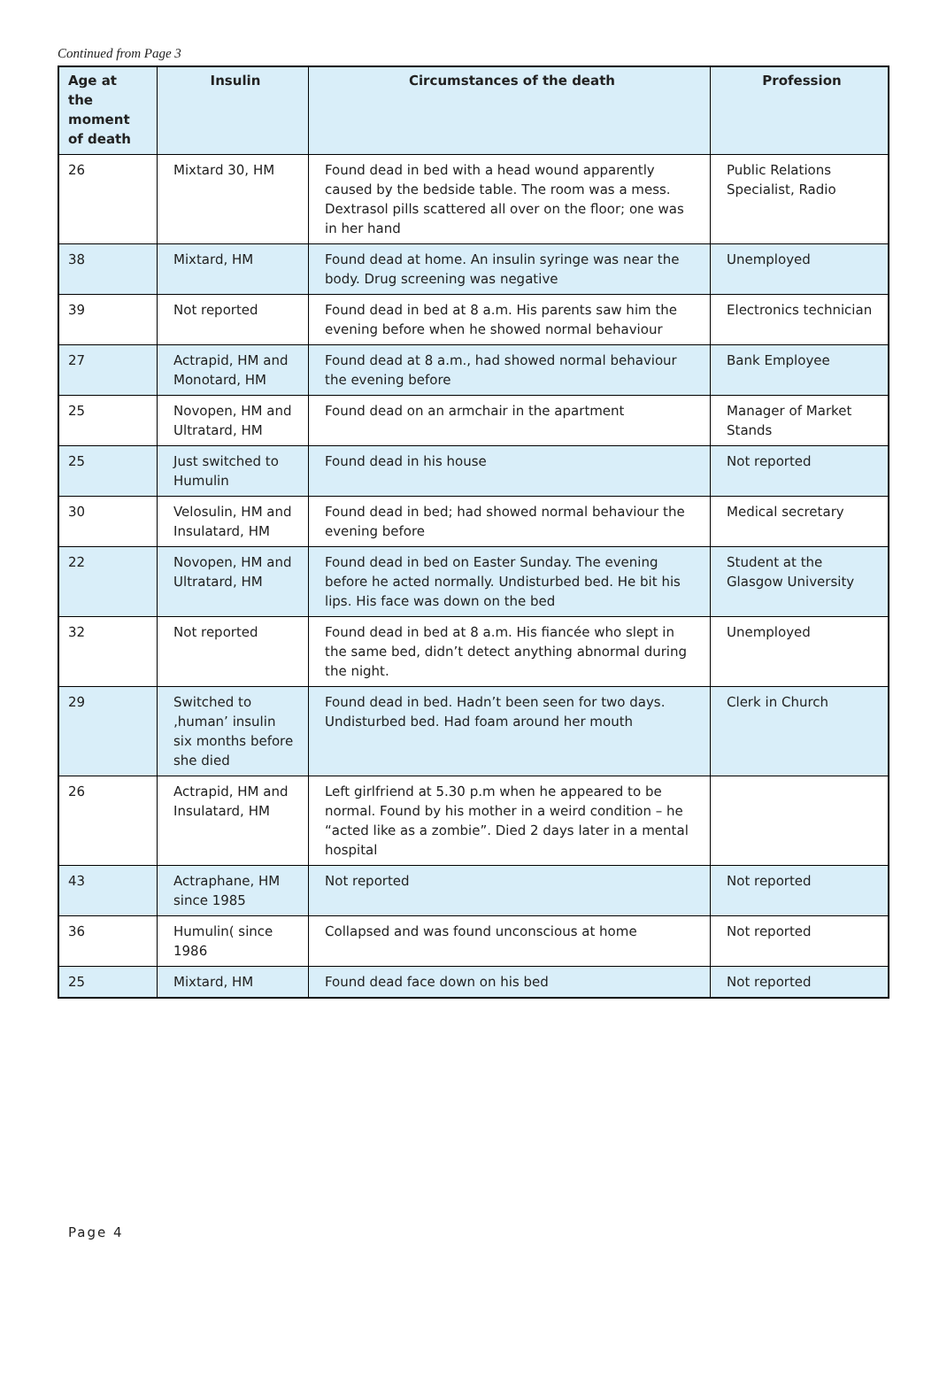Continued from Page 3
| Age at the moment of death | Insulin | Circumstances of the death | Profession |
| --- | --- | --- | --- |
| 26 | Mixtard 30, HM | Found dead in bed with a head wound apparently caused by the bedside table. The room was a mess. Dextrasol pills scattered all over on the floor; one was in her hand | Public Relations Specialist, Radio |
| 38 | Mixtard, HM | Found dead at home. An insulin syringe was near the body. Drug screening was negative | Unemployed |
| 39 | Not reported | Found dead in bed at 8 a.m. His parents saw him the evening before when he showed normal behaviour | Electronics technician |
| 27 | Actrapid, HM and Monotard, HM | Found dead at 8 a.m., had showed normal behaviour the evening before | Bank Employee |
| 25 | Novopen, HM and Ultratard, HM | Found dead on an armchair in the apartment | Manager of Market Stands |
| 25 | Just switched to Humulin | Found dead in his house | Not reported |
| 30 | Velosulin, HM and Insulatard, HM | Found dead in bed; had showed normal behaviour the evening before | Medical secretary |
| 22 | Novopen, HM and Ultratard, HM | Found dead in bed on Easter Sunday. The evening before he acted normally. Undisturbed bed. He bit his lips. His face was down on the bed | Student at the Glasgow University |
| 32 | Not reported | Found dead in bed at 8 a.m. His fiancée who slept in the same bed, didn’t detect anything abnormal during the night. | Unemployed |
| 29 | Switched to ‚human’ insulin six months before she died | Found dead in bed. Hadn’t been seen for two days. Undisturbed bed. Had foam around her mouth | Clerk in Church |
| 26 | Actrapid, HM and Insulatard, HM | Left girlfriend at 5.30 p.m when he appeared to be normal. Found by his mother in a weird condition – he “acted like as a zombie”. Died 2 days later in a mental hospital | |
| 43 | Actraphane, HM since 1985 | Not reported | Not reported |
| 36 | Humulin( since 1986 | Collapsed and was found unconscious at home | Not reported |
| 25 | Mixtard, HM | Found dead face down on his bed | Not reported |
Page 4